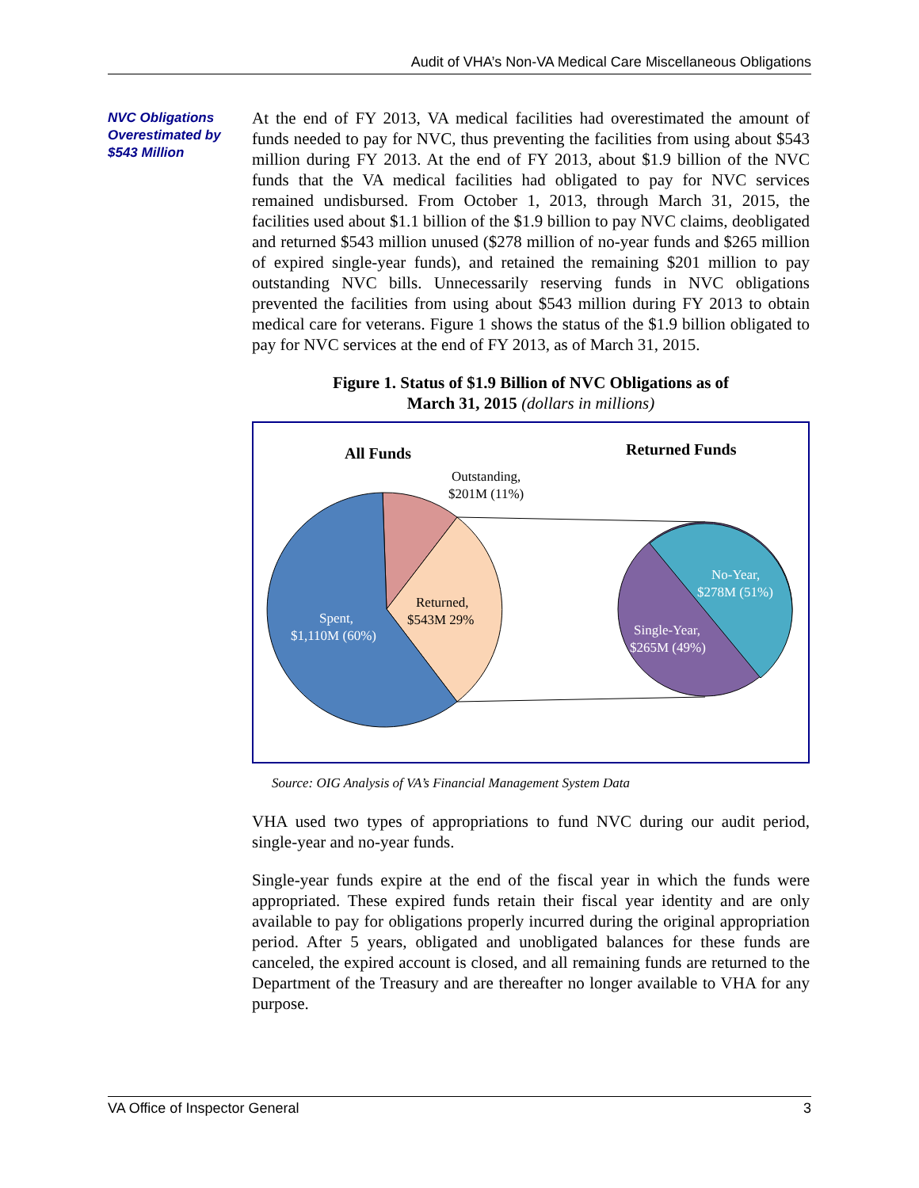Audit of VHA’s Non-VA Medical Care Miscellaneous Obligations
NVC Obligations Overestimated by $543 Million
At the end of FY 2013, VA medical facilities had overestimated the amount of funds needed to pay for NVC, thus preventing the facilities from using about $543 million during FY 2013. At the end of FY 2013, about $1.9 billion of the NVC funds that the VA medical facilities had obligated to pay for NVC services remained undisbursed. From October 1, 2013, through March 31, 2015, the facilities used about $1.1 billion of the $1.9 billion to pay NVC claims, deobligated and returned $543 million unused ($278 million of no-year funds and $265 million of expired single-year funds), and retained the remaining $201 million to pay outstanding NVC bills. Unnecessarily reserving funds in NVC obligations prevented the facilities from using about $543 million during FY 2013 to obtain medical care for veterans. Figure 1 shows the status of the $1.9 billion obligated to pay for NVC services at the end of FY 2013, as of March 31, 2015.
Figure 1. Status of $1.9 Billion of NVC Obligations as of
March 31, 2015 (dollars in millions)
All Funds
Returned Funds
Outstanding,
$201M (11%)
Returned,
$543M 29%
Spent,
$1,110M (60%)
No-Year,
$278M (51%)
Single-Year,
$265M (49%)
Source: OIG Analysis of VA’s Financial Management System Data
VHA used two types of appropriations to fund NVC during our audit period, single-year and no-year funds.
Single-year funds expire at the end of the fiscal year in which the funds were appropriated. These expired funds retain their fiscal year identity and are only available to pay for obligations properly incurred during the original appropriation period. After 5 years, obligated and unobligated balances for these funds are canceled, the expired account is closed, and all remaining funds are returned to the Department of the Treasury and are thereafter no longer available to VHA for any purpose.
VA Office of Inspector General 3